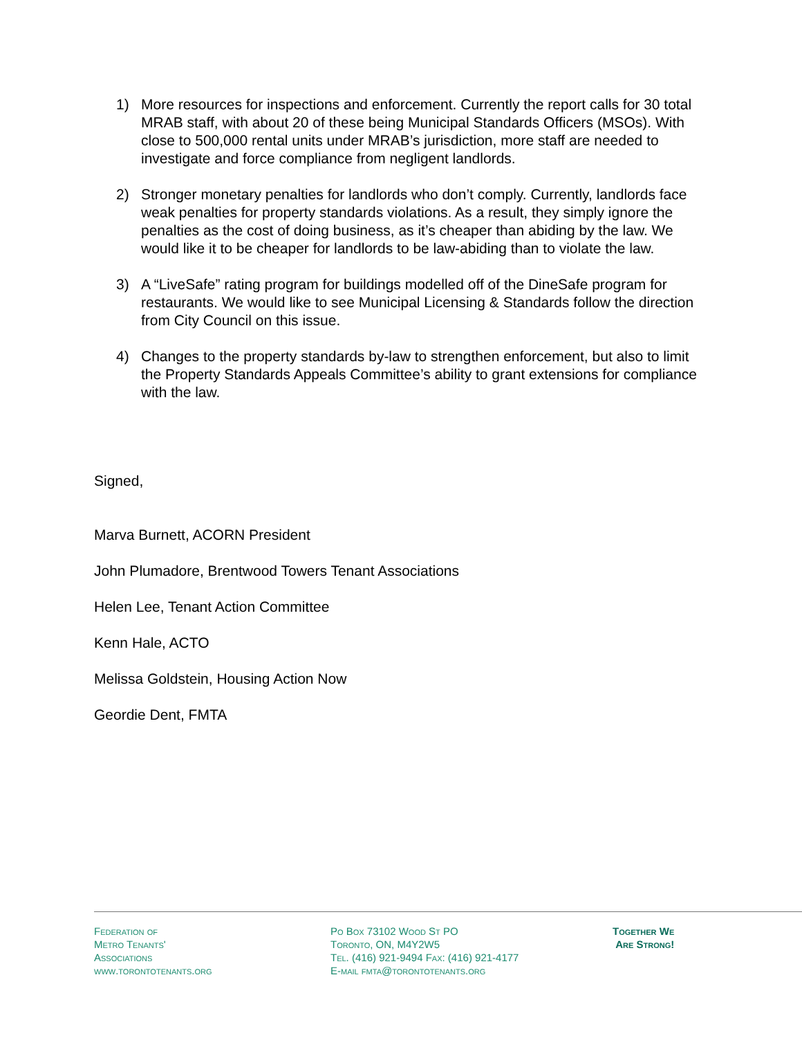1) More resources for inspections and enforcement. Currently the report calls for 30 total MRAB staff, with about 20 of these being Municipal Standards Officers (MSOs). With close to 500,000 rental units under MRAB’s jurisdiction, more staff are needed to investigate and force compliance from negligent landlords.
2) Stronger monetary penalties for landlords who don’t comply. Currently, landlords face weak penalties for property standards violations. As a result, they simply ignore the penalties as the cost of doing business, as it’s cheaper than abiding by the law. We would like it to be cheaper for landlords to be law-abiding than to violate the law.
3) A “LiveSafe” rating program for buildings modelled off of the DineSafe program for restaurants. We would like to see Municipal Licensing & Standards follow the direction from City Council on this issue.
4) Changes to the property standards by-law to strengthen enforcement, but also to limit the Property Standards Appeals Committee’s ability to grant extensions for compliance with the law.
Signed,
Marva Burnett, ACORN President
John Plumadore, Brentwood Towers Tenant Associations
Helen Lee, Tenant Action Committee
Kenn Hale, ACTO
Melissa Goldstein, Housing Action Now
Geordie Dent, FMTA
Federation of
Metro Tenants'
Associations
www.torontotenants.org
Po Box 73102 Wood St PO
Toronto, ON, M4Y2W5
Tel. (416) 921-9494 Fax: (416) 921-4177
E-mail fmta@torontotenants.org
Together We
Are Strong!